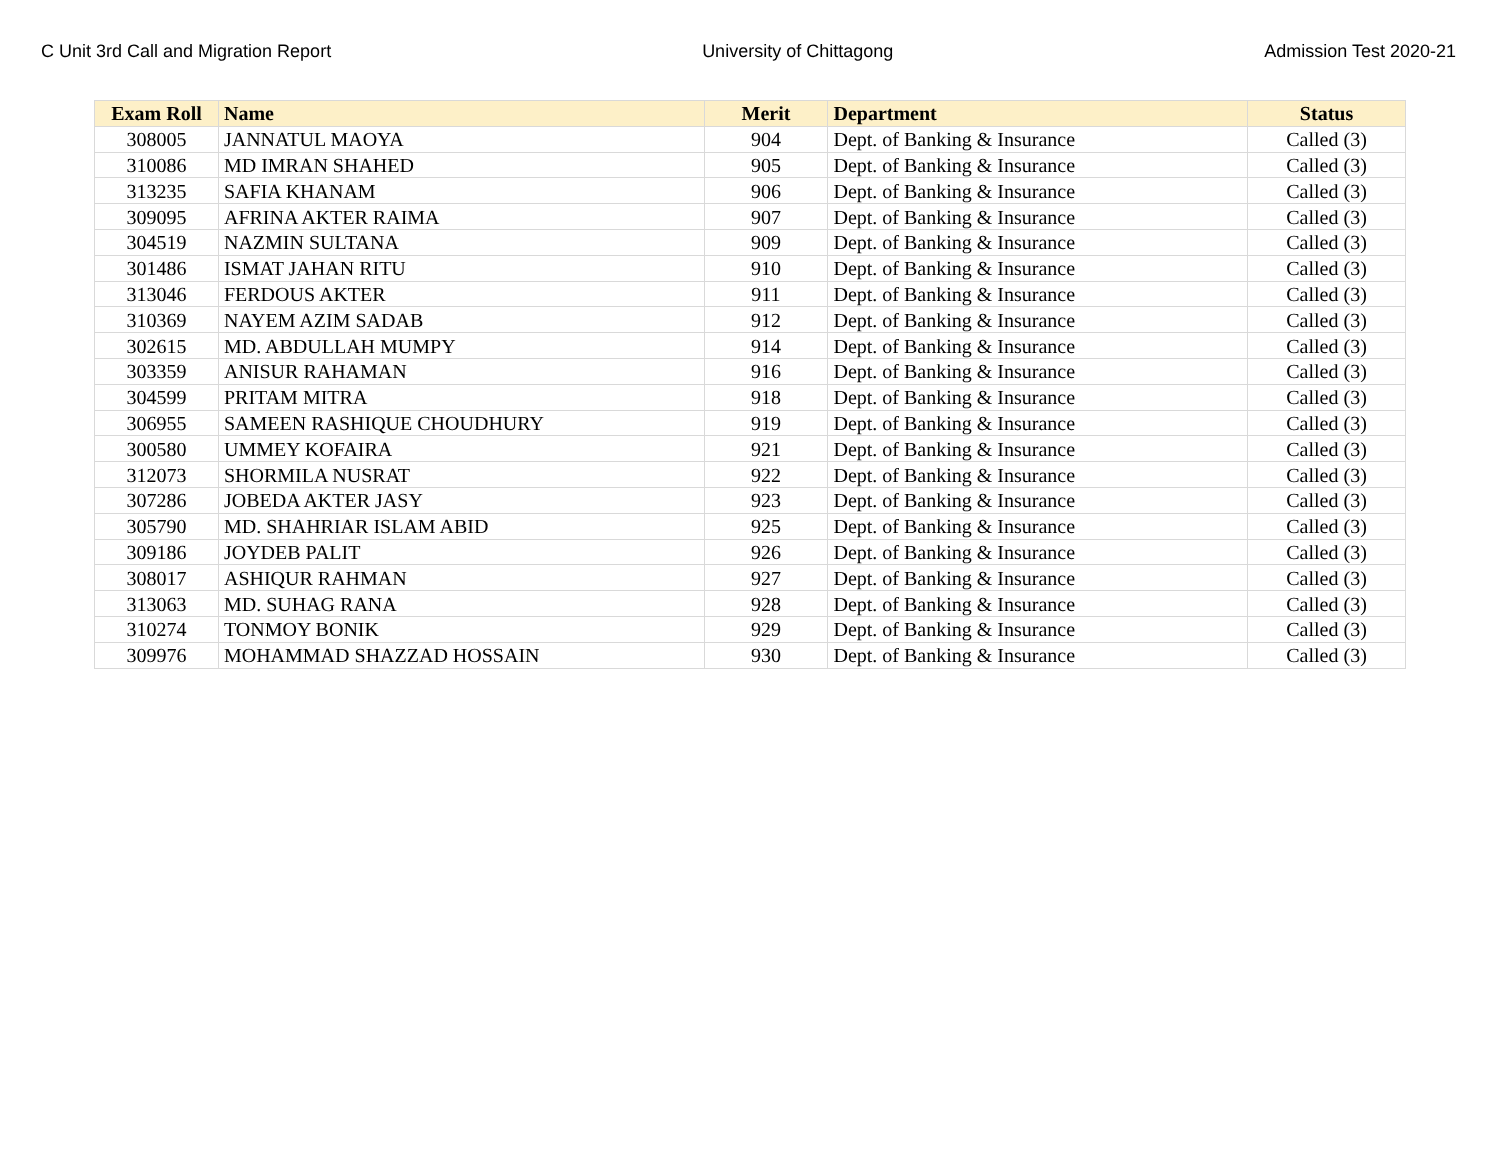C Unit 3rd Call and Migration Report University of Chittagong Admission Test 2020-21
| Exam Roll | Name | Merit | Department | Status |
| --- | --- | --- | --- | --- |
| 308005 | JANNATUL MAOYA | 904 | Dept. of Banking & Insurance | Called (3) |
| 310086 | MD IMRAN SHAHED | 905 | Dept. of Banking & Insurance | Called (3) |
| 313235 | SAFIA KHANAM | 906 | Dept. of Banking & Insurance | Called (3) |
| 309095 | AFRINA AKTER RAIMA | 907 | Dept. of Banking & Insurance | Called (3) |
| 304519 | NAZMIN SULTANA | 909 | Dept. of Banking & Insurance | Called (3) |
| 301486 | ISMAT JAHAN RITU | 910 | Dept. of Banking & Insurance | Called (3) |
| 313046 | FERDOUS AKTER | 911 | Dept. of Banking & Insurance | Called (3) |
| 310369 | NAYEM AZIM SADAB | 912 | Dept. of Banking & Insurance | Called (3) |
| 302615 | MD. ABDULLAH MUMPY | 914 | Dept. of Banking & Insurance | Called (3) |
| 303359 | ANISUR RAHAMAN | 916 | Dept. of Banking & Insurance | Called (3) |
| 304599 | PRITAM MITRA | 918 | Dept. of Banking & Insurance | Called (3) |
| 306955 | SAMEEN RASHIQUE CHOUDHURY | 919 | Dept. of Banking & Insurance | Called (3) |
| 300580 | UMMEY KOFAIRA | 921 | Dept. of Banking & Insurance | Called (3) |
| 312073 | SHORMILA NUSRAT | 922 | Dept. of Banking & Insurance | Called (3) |
| 307286 | JOBEDA AKTER JASY | 923 | Dept. of Banking & Insurance | Called (3) |
| 305790 | MD. SHAHRIAR ISLAM ABID | 925 | Dept. of Banking & Insurance | Called (3) |
| 309186 | JOYDEB PALIT | 926 | Dept. of Banking & Insurance | Called (3) |
| 308017 | ASHIQUR RAHMAN | 927 | Dept. of Banking & Insurance | Called (3) |
| 313063 | MD. SUHAG RANA | 928 | Dept. of Banking & Insurance | Called (3) |
| 310274 | TONMOY BONIK | 929 | Dept. of Banking & Insurance | Called (3) |
| 309976 | MOHAMMAD SHAZZAD HOSSAIN | 930 | Dept. of Banking & Insurance | Called (3) |